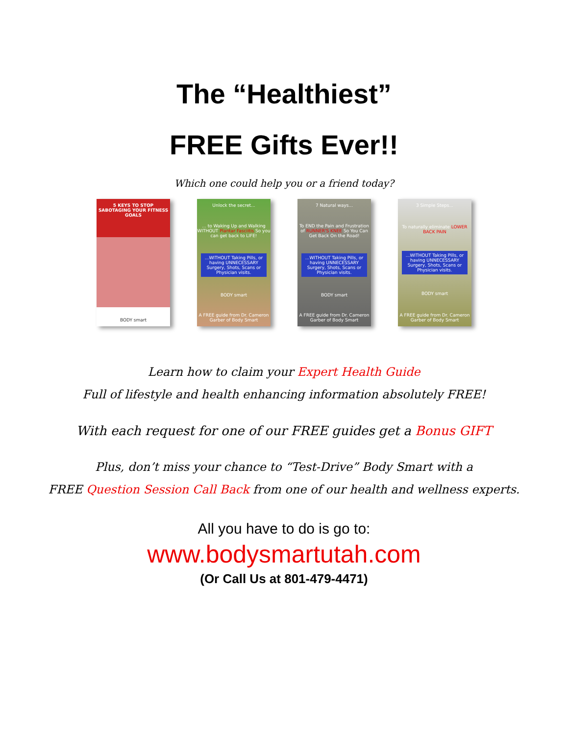The “Healthiest”
FREE Gifts Ever!!
Which one could help you or a friend today?
5 KEYS TO STOP SABOTAGING YOUR FITNESS GOALS
BODY smart
Unlock the secret...... to Waking Up and Walking WITHOUT Plantar Fasciitis So you can get back to LIFE!...WITHOUT Taking Pills, or having UNNECESSARY Surgery, Shots, Scans or Physician visits.
BODY smart
A FREE guide from Dr. Cameron Garber of Body Smart
7 Natural ways...
To END the Pain and Frustration of RUNNER'S KNEE So You Can Get Back On the Road!...WITHOUT Taking Pills, or having UNNECESSARY Surgery, Shots, Scans or Physician visits.
BODY smart
A FREE guide from Dr. Cameron Garber of Body Smart
3 Simple Steps...
To naturally eliminate LOWER BACK PAIN...WITHOUT Taking Pills, or having UNNECESSARY Surgery, Shots, Scans or Physician visits.
BODY smart
A FREE guide from Dr. Cameron Garber of Body Smart
Learn how to claim your Expert Health Guide
Full of lifestyle and health enhancing information absolutely FREE!
With each request for one of our FREE guides get a Bonus GIFT
Plus, don’t miss your chance to “Test-Drive” Body Smart with a
FREE Question Session Call Back from one of our health and wellness experts.
All you have to do is go to:
www.bodysmartutah.com
(Or Call Us at 801-479-4471)